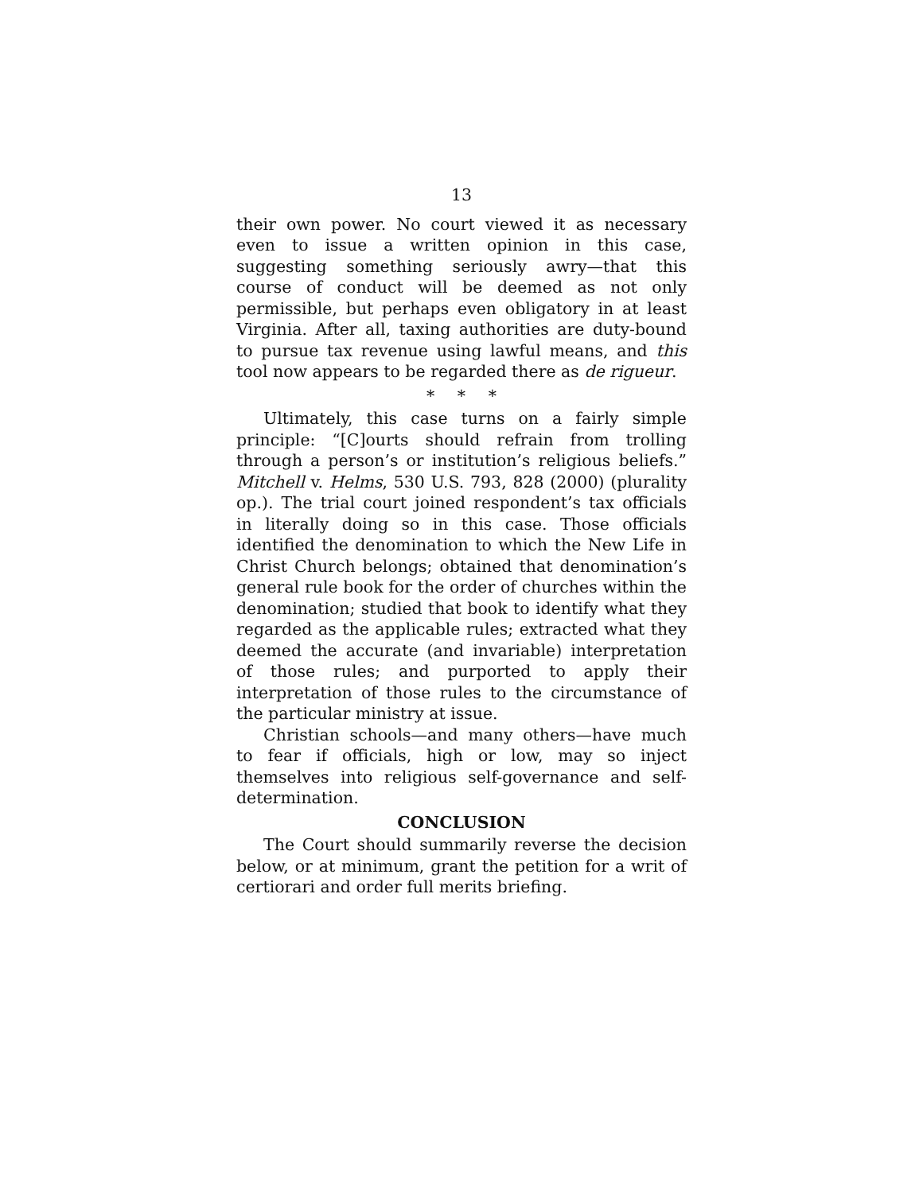13
their own power. No court viewed it as necessary even to issue a written opinion in this case, suggesting something seriously awry—that this course of conduct will be deemed as not only permissible, but perhaps even obligatory in at least Virginia. After all, taxing authorities are duty-bound to pursue tax revenue using lawful means, and this tool now appears to be regarded there as de rigueur.
* * *
Ultimately, this case turns on a fairly simple principle: “[C]ourts should refrain from trolling through a person’s or institution’s religious beliefs.” Mitchell v. Helms, 530 U.S. 793, 828 (2000) (plurality op.). The trial court joined respondent’s tax officials in literally doing so in this case. Those officials identified the denomination to which the New Life in Christ Church belongs; obtained that denomination’s general rule book for the order of churches within the denomination; studied that book to identify what they regarded as the applicable rules; extracted what they deemed the accurate (and invariable) interpretation of those rules; and purported to apply their interpretation of those rules to the circumstance of the particular ministry at issue.
Christian schools—and many others—have much to fear if officials, high or low, may so inject themselves into religious self-governance and self-determination.
CONCLUSION
The Court should summarily reverse the decision below, or at minimum, grant the petition for a writ of certiorari and order full merits briefing.